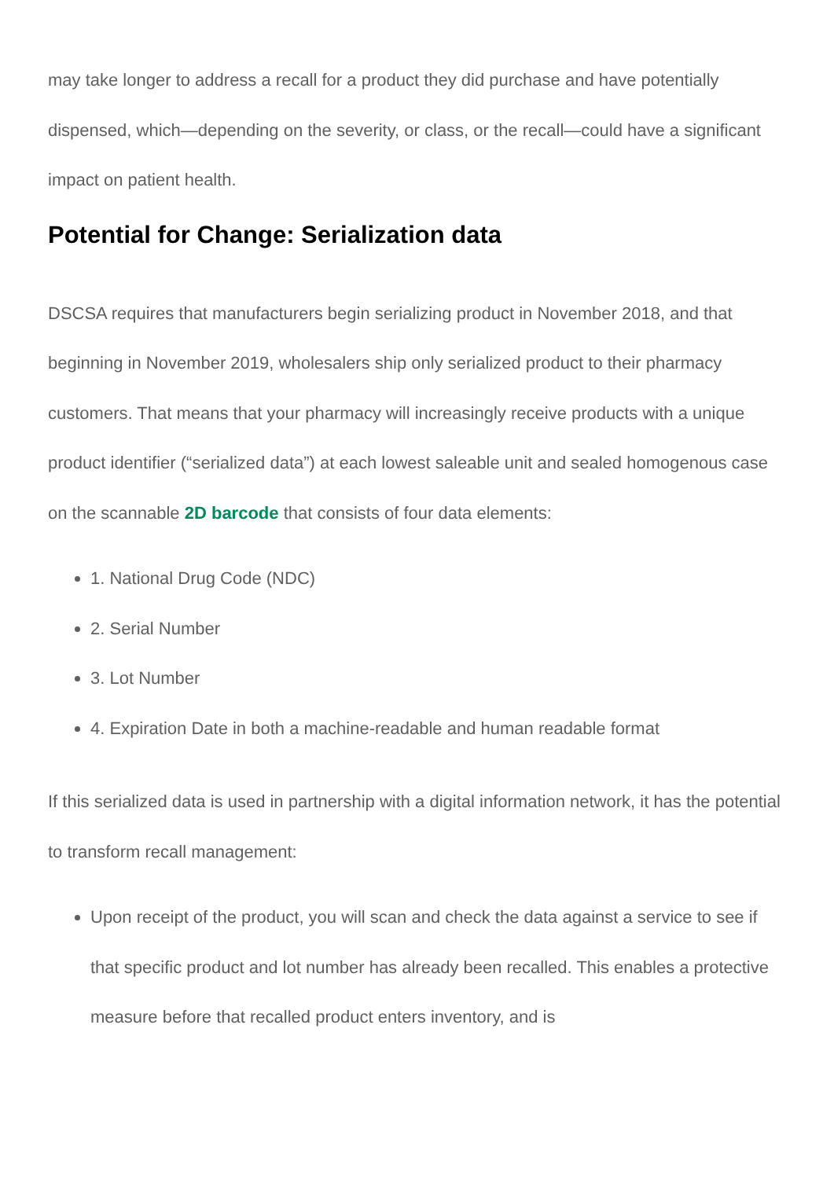may take longer to address a recall for a product they did purchase and have potentially dispensed, which—depending on the severity, or class, or the recall—could have a significant impact on patient health.
Potential for Change: Serialization data
DSCSA requires that manufacturers begin serializing product in November 2018, and that beginning in November 2019, wholesalers ship only serialized product to their pharmacy customers. That means that your pharmacy will increasingly receive products with a unique product identifier (“serialized data”) at each lowest saleable unit and sealed homogenous case on the scannable 2D barcode that consists of four data elements:
1. National Drug Code (NDC)
2. Serial Number
3. Lot Number
4. Expiration Date in both a machine-readable and human readable format
If this serialized data is used in partnership with a digital information network, it has the potential to transform recall management:
Upon receipt of the product, you will scan and check the data against a service to see if that specific product and lot number has already been recalled. This enables a protective measure before that recalled product enters inventory, and is